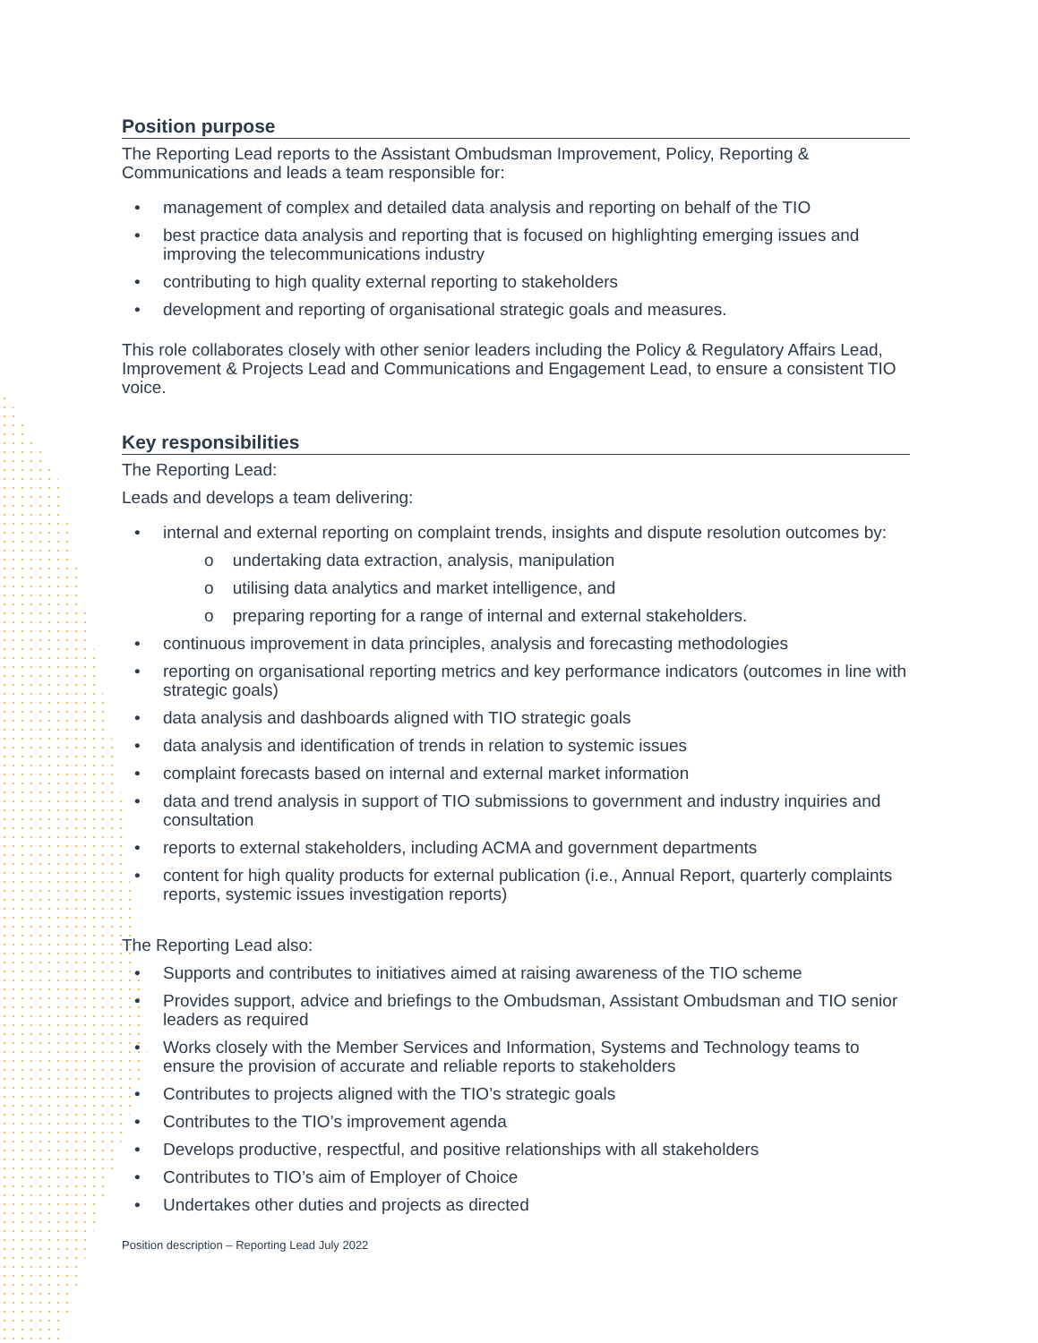Position purpose
The Reporting Lead reports to the Assistant Ombudsman Improvement, Policy, Reporting & Communications and leads a team responsible for:
management of complex and detailed data analysis and reporting on behalf of the TIO
best practice data analysis and reporting that is focused on highlighting emerging issues and improving the telecommunications industry
contributing to high quality external reporting to stakeholders
development and reporting of organisational strategic goals and measures.
This role collaborates closely with other senior leaders including the Policy & Regulatory Affairs Lead, Improvement & Projects Lead and Communications and Engagement Lead, to ensure a consistent TIO voice.
Key responsibilities
The Reporting Lead:
Leads and develops a team delivering:
internal and external reporting on complaint trends, insights and dispute resolution outcomes by:
o undertaking data extraction, analysis, manipulation
o utilising data analytics and market intelligence, and
o preparing reporting for a range of internal and external stakeholders.
continuous improvement in data principles, analysis and forecasting methodologies
reporting on organisational reporting metrics and key performance indicators (outcomes in line with strategic goals)
data analysis and dashboards aligned with TIO strategic goals
data analysis and identification of trends in relation to systemic issues
complaint forecasts based on internal and external market information
data and trend analysis in support of TIO submissions to government and industry inquiries and consultation
reports to external stakeholders, including ACMA and government departments
content for high quality products for external publication (i.e., Annual Report, quarterly complaints reports, systemic issues investigation reports)
The Reporting Lead also:
Supports and contributes to initiatives aimed at raising awareness of the TIO scheme
Provides support, advice and briefings to the Ombudsman, Assistant Ombudsman and TIO senior leaders as required
Works closely with the Member Services and Information, Systems and Technology teams to ensure the provision of accurate and reliable reports to stakeholders
Contributes to projects aligned with the TIO’s strategic goals
Contributes to the TIO’s improvement agenda
Develops productive, respectful, and positive relationships with all stakeholders
Contributes to TIO’s aim of Employer of Choice
Undertakes other duties and projects as directed
Position description – Reporting Lead July 2022